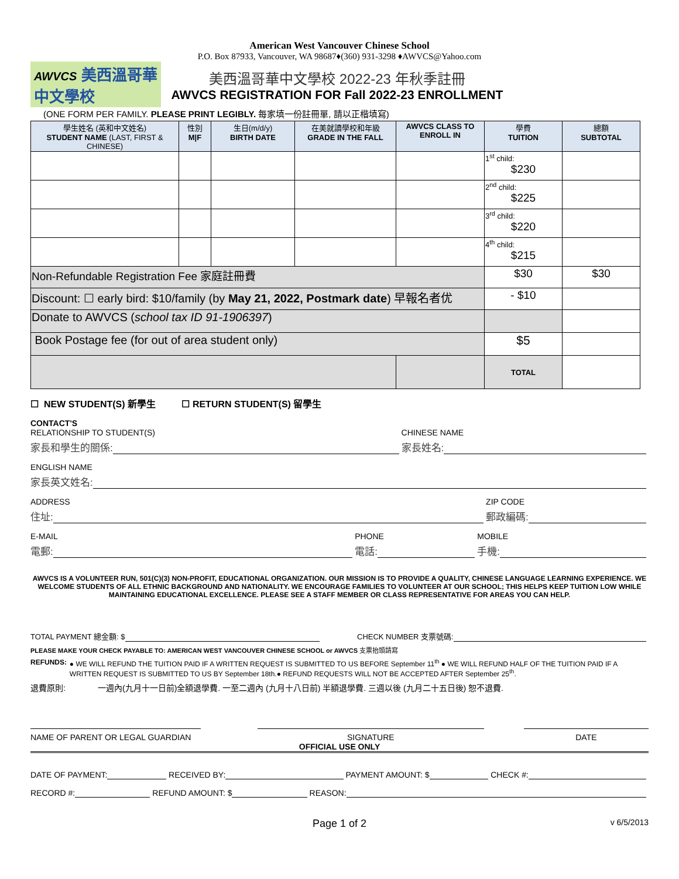American West Vancouver Chinese School
P.O. Box 87933, Vancouver, WA 98687♦(360) 931-3298 ♦AWVCS@Yahoo.com
AWVCS 美西溫哥華
中文學校
美西溫哥華中文學校 2022-23 年秋季註冊
AWVCS REGISTRATION FOR Fall 2022-23 ENROLLMENT
(ONE FORM PER FAMILY. PLEASE PRINT LEGIBLY. 每家填一份註冊單, 請以正楷填寫)
| 學生姓名 (英和中文姓名) STUDENT NAME (LAST, FIRST & CHINESE) | 性別 M/F | 生日(m/d/y) BIRTH DATE | 在美就讀學校和年級 GRADE IN THE FALL | AWVCS CLASS TO ENROLL IN | 學費 TUITION | 總額 SUBTOTAL |
| --- | --- | --- | --- | --- | --- | --- |
| | | | | | 1<sup>st</sup> child: $230 | |
| | | | | | 2<sup>nd</sup> child: $225 | |
| | | | | | 3<sup>rd</sup> child: $220 | |
| | | | | | 4<sup>th</sup> child: $215 | |
| Non-Refundable Registration Fee 家庭註冊費 | | | | | $30 | $30 |
| Discount: ☐ early bird: $10/family (by May 21, 2022, Postmark date ) 早報名者优 | | | | | - $10 | |
| Donate to AWVCS ( school tax ID 91-1906397 ) | | | | | | |
| Book Postage fee (for out of area student only) | | | | | $5 | |
| | | | | | TOTAL | |
☐ NEW STUDENT(S) 新學生 ☐ RETURN STUDENT(S) 留學生
CONTACT'S
RELATIONSHIP TO STUDENT(S)
家長和學生的關係:
CHINESE NAME
家長姓名:
ENGLISH NAME
家長英文姓名:
ADDRESS
住址:
ZIP CODE
郵政編碼:
E-MAIL
電郵:
PHONE
電話:
MOBILE
手機:
AWVCS IS A VOLUNTEER RUN, 501(C)(3) NON-PROFIT, EDUCATIONAL ORGANIZATION. OUR MISSION IS TO PROVIDE A QUALITY, CHINESE LANGUAGE LEARNING EXPERIENCE. WE WELCOME STUDENTS OF ALL ETHNIC BACKGROUND AND NATIONALITY. WE ENCOURAGE FAMILIES TO VOLUNTEER AT OUR SCHOOL; THIS HELPS KEEP TUITION LOW WHILE MAINTAINING EDUCATIONAL EXCELLENCE. PLEASE SEE A STAFF MEMBER OR CLASS REPRESENTATIVE FOR AREAS YOU CAN HELP.
TOTAL PAYMENT 總金額: $ CHECK NUMBER 支票號碼:
PLEASE MAKE YOUR CHECK PAYABLE TO: AMERICAN WEST VANCOUVER CHINESE SCHOOL or AWVCS 支票抬頭請寫
REFUNDS: ● WE WILL REFUND THE TUITION PAID IF A WRITTEN REQUEST IS SUBMITTED TO US BEFORE September 11<sup>th</sup> ● WE WILL REFUND HALF OF THE TUITION PAID IF A WRITTEN REQUEST IS SUBMITTED TO US BY September 18th.● REFUND REQUESTS WILL NOT BE ACCEPTED AFTER September 25<sup>th</sup>.
退費原則: 一週內(九月十一日前)全額退學費. 一至二週內 (九月十八日前) 半額退學費. 三週以後 (九月二十五日後) 恕不退費.
NAME OF PARENT OR LEGAL GUARDIAN
SIGNATURE DATE
OFFICIAL USE ONLY
DATE OF PAYMENT: RECEIVED BY: PAYMENT AMOUNT: $ CHECK #:
RECORD #: REFUND AMOUNT: $ REASON:
Page 1 of 2
v 6/5/2013